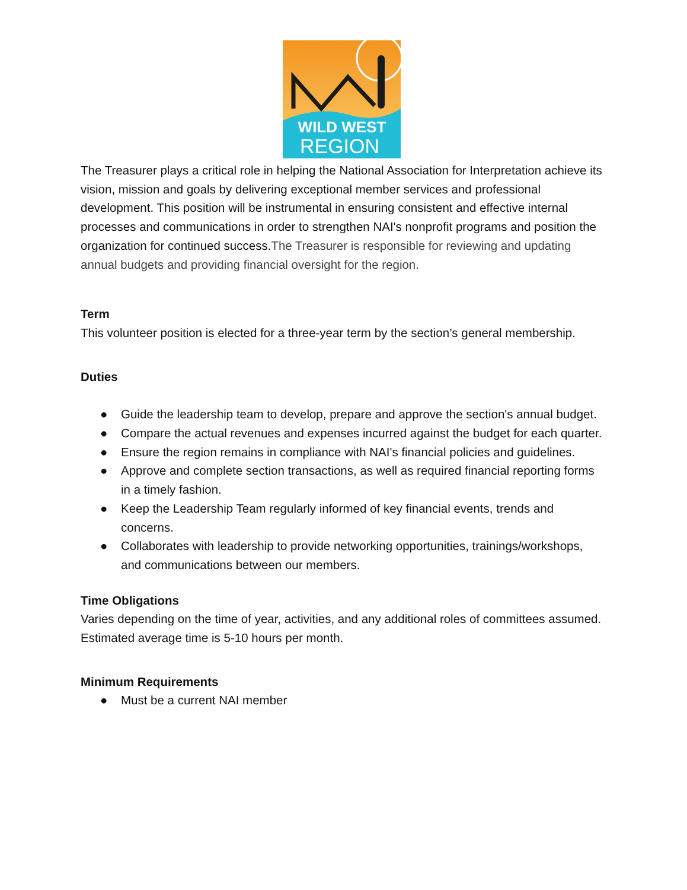WILD WEST
REGION
The Treasurer plays a critical role in helping the National Association for Interpretation achieve its vision, mission and goals by delivering exceptional member services and professional development. This position will be instrumental in ensuring consistent and effective internal processes and communications in order to strengthen NAI's nonprofit programs and position the organization for continued success.The Treasurer is responsible for reviewing and updating annual budgets and providing financial oversight for the region.
Term
This volunteer position is elected for a three-year term by the section’s general membership.
Duties
● Guide the leadership team to develop, prepare and approve the section's annual budget.
● Compare the actual revenues and expenses incurred against the budget for each quarter.
● Ensure the region remains in compliance with NAI's financial policies and guidelines.
● Approve and complete section transactions, as well as required financial reporting forms in a timely fashion.
● Keep the Leadership Team regularly informed of key financial events, trends and concerns.
● Collaborates with leadership to provide networking opportunities, trainings/workshops, and communications between our members.
Time Obligations
Varies depending on the time of year, activities, and any additional roles of committees assumed. Estimated average time is 5-10 hours per month.
Minimum Requirements
● Must be a current NAI member